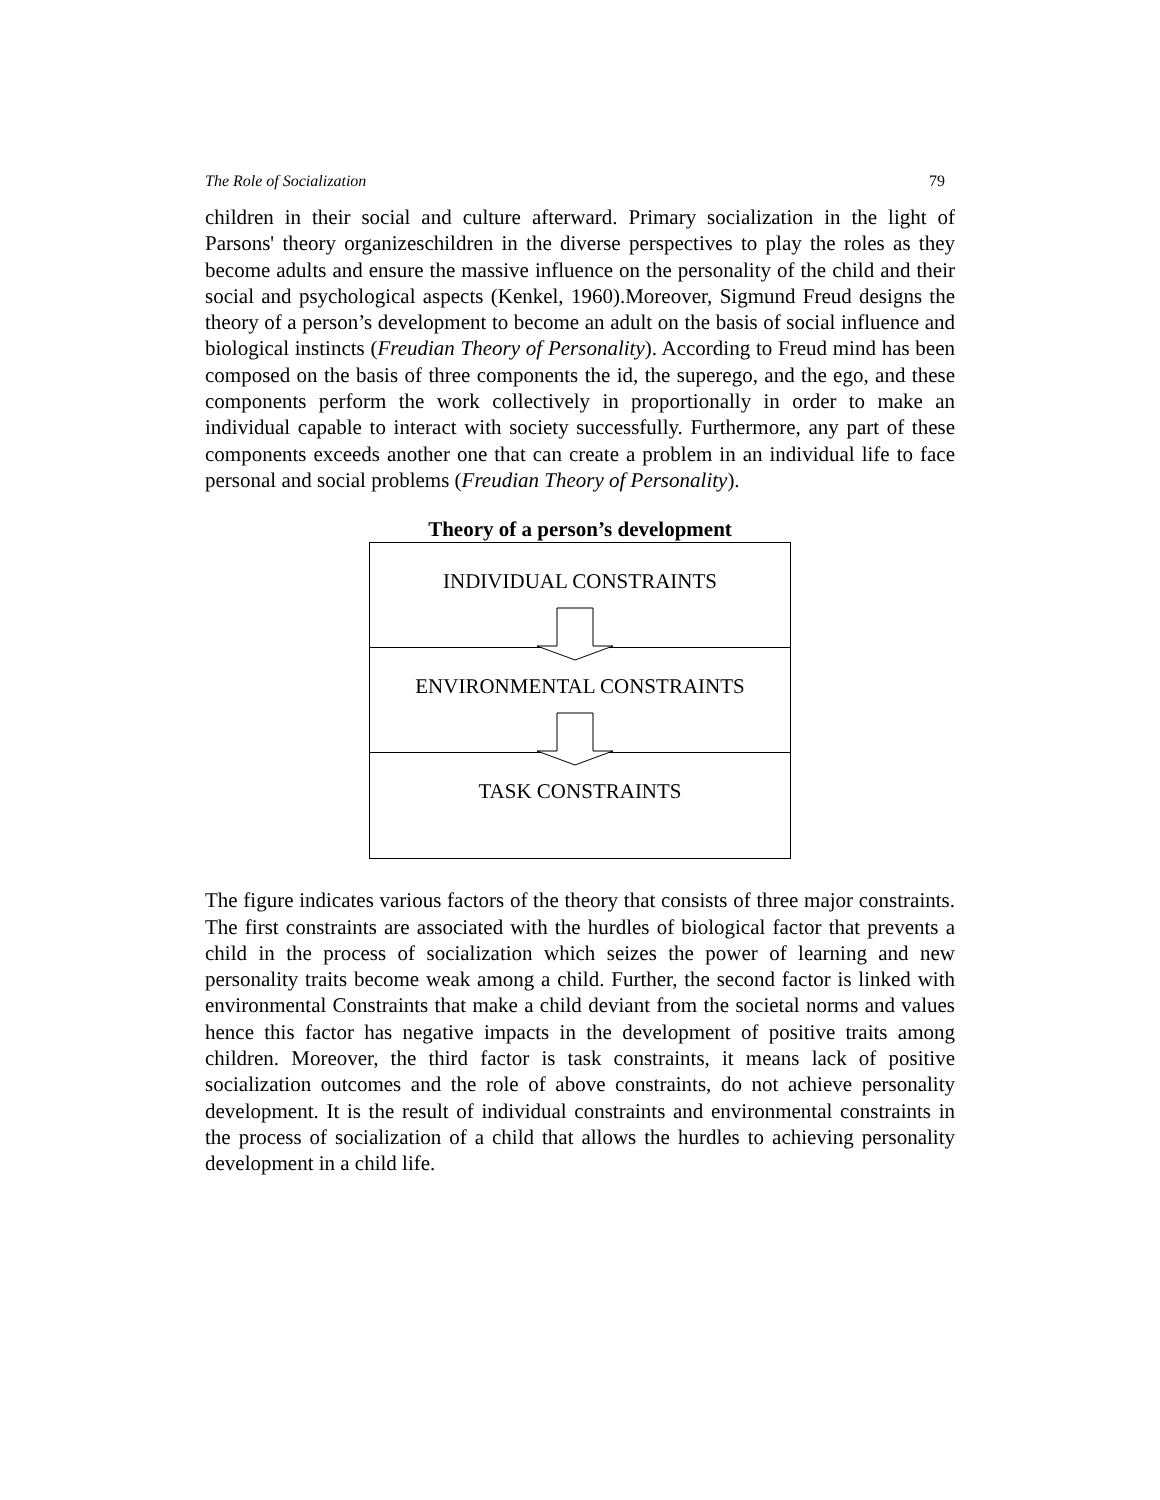The Role of Socialization 79
children in their social and culture afterward. Primary socialization in the light of Parsons' theory organizeschildren in the diverse perspectives to play the roles as they become adults and ensure the massive influence on the personality of the child and their social and psychological aspects (Kenkel, 1960).Moreover, Sigmund Freud designs the theory of a person’s development to become an adult on the basis of social influence and biological instincts (Freudian Theory of Personality). According to Freud mind has been composed on the basis of three components the id, the superego, and the ego, and these components perform the work collectively in proportionally in order to make an individual capable to interact with society successfully. Furthermore, any part of these components exceeds another one that can create a problem in an individual life to face personal and social problems (Freudian Theory of Personality).
Theory of a person’s development
INDIVIDUAL CONSTRAINTS
ENVIRONMENTAL CONSTRAINTS
TASK CONSTRAINTS
The figure indicates various factors of the theory that consists of three major constraints. The first constraints are associated with the hurdles of biological factor that prevents a child in the process of socialization which seizes the power of learning and new personality traits become weak among a child. Further, the second factor is linked with environmental Constraints that make a child deviant from the societal norms and values hence this factor has negative impacts in the development of positive traits among children. Moreover, the third factor is task constraints, it means lack of positive socialization outcomes and the role of above constraints, do not achieve personality development. It is the result of individual constraints and environmental constraints in the process of socialization of a child that allows the hurdles to achieving personality development in a child life.